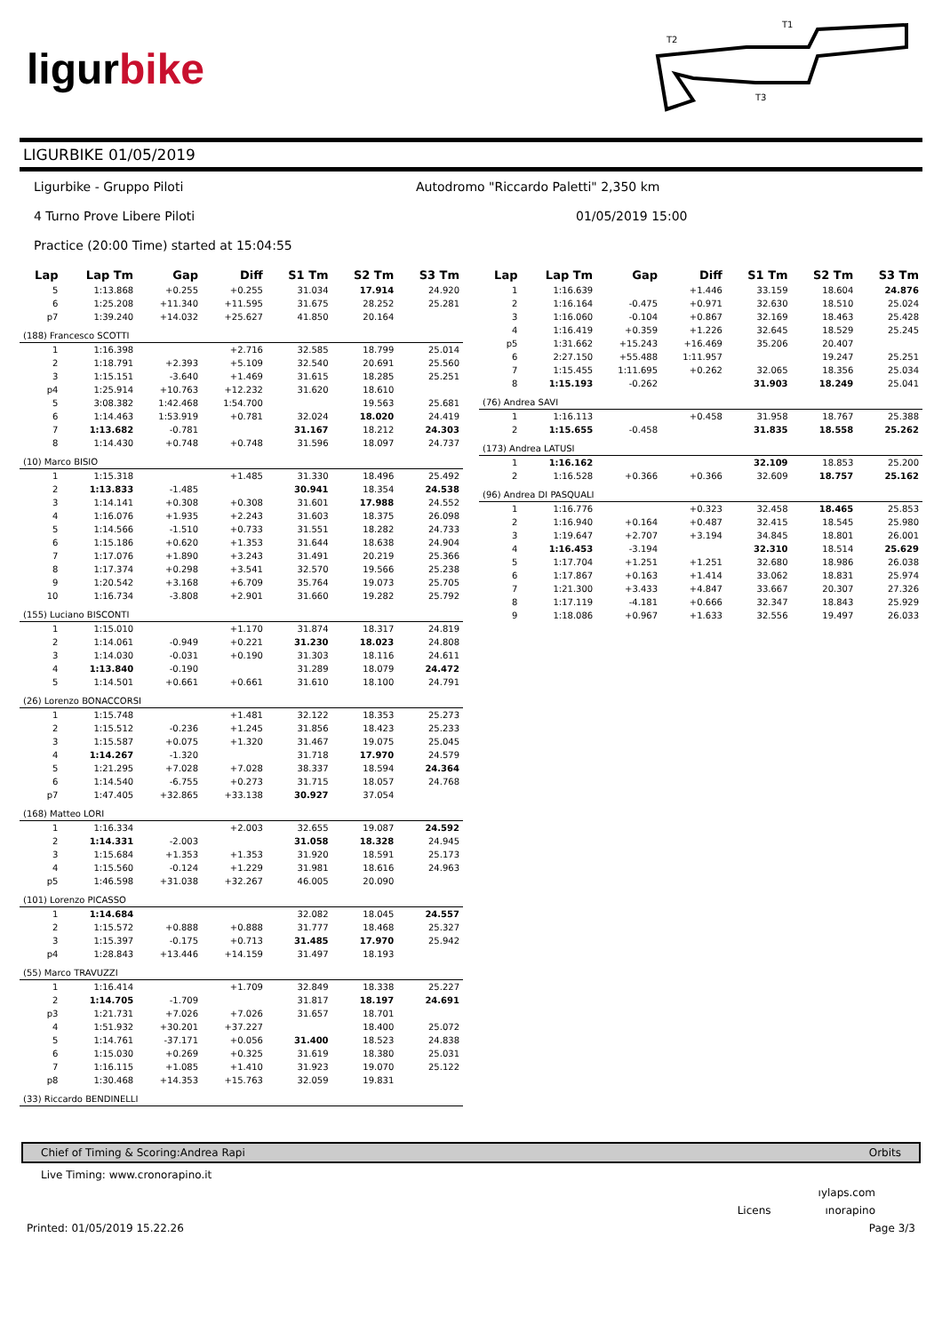ligurbike
T1
T2
T3
LIGURBIKE 01/05/2019
Ligurbike - Gruppo Piloti Autodromo "Riccardo Paletti" 2,350 km
4 Turno Prove Libere Piloti 01/05/2019 15:00
Practice (20:00 Time) started at 15:04:55
| Lap | Lap Tm | Gap | Diff | S1 Tm | S2 Tm | S3 Tm |
| --- | --- | --- | --- | --- | --- | --- |
| 5 | 1:13.868 | +0.255 | +0.255 | 31.034 | 17.914 | 24.920 |
| 6 | 1:25.208 | +11.340 | +11.595 | 31.675 | 28.252 | 25.281 |
| p7 | 1:39.240 | +14.032 | +25.627 | 41.850 | 20.164 | |
| (188) Francesco SCOTTI | | | | | | |
| 1 | 1:16.398 | | +2.716 | 32.585 | 18.799 | 25.014 |
| 2 | 1:18.791 | +2.393 | +5.109 | 32.540 | 20.691 | 25.560 |
| 3 | 1:15.151 | -3.640 | +1.469 | 31.615 | 18.285 | 25.251 |
| p4 | 1:25.914 | +10.763 | +12.232 | 31.620 | 18.610 | |
| 5 | 3:08.382 | 1:42.468 | 1:54.700 | | 19.563 | 25.681 |
| 6 | 1:14.463 | 1:53.919 | +0.781 | 32.024 | 18.020 | 24.419 |
| 7 | 1:13.682 | -0.781 | | 31.167 | 18.212 | 24.303 |
| 8 | 1:14.430 | +0.748 | +0.748 | 31.596 | 18.097 | 24.737 |
| (10) Marco BISIO | | | | | | |
| 1 | 1:15.318 | | +1.485 | 31.330 | 18.496 | 25.492 |
| 2 | 1:13.833 | -1.485 | | 30.941 | 18.354 | 24.538 |
| 3 | 1:14.141 | +0.308 | +0.308 | 31.601 | 17.988 | 24.552 |
| 4 | 1:16.076 | +1.935 | +2.243 | 31.603 | 18.375 | 26.098 |
| 5 | 1:14.566 | -1.510 | +0.733 | 31.551 | 18.282 | 24.733 |
| 6 | 1:15.186 | +0.620 | +1.353 | 31.644 | 18.638 | 24.904 |
| 7 | 1:17.076 | +1.890 | +3.243 | 31.491 | 20.219 | 25.366 |
| 8 | 1:17.374 | +0.298 | +3.541 | 32.570 | 19.566 | 25.238 |
| 9 | 1:20.542 | +3.168 | +6.709 | 35.764 | 19.073 | 25.705 |
| 10 | 1:16.734 | -3.808 | +2.901 | 31.660 | 19.282 | 25.792 |
| (155) Luciano BISCONTI | | | | | | |
| 1 | 1:15.010 | | +1.170 | 31.874 | 18.317 | 24.819 |
| 2 | 1:14.061 | -0.949 | +0.221 | 31.230 | 18.023 | 24.808 |
| 3 | 1:14.030 | -0.031 | +0.190 | 31.303 | 18.116 | 24.611 |
| 4 | 1:13.840 | -0.190 | | 31.289 | 18.079 | 24.472 |
| 5 | 1:14.501 | +0.661 | +0.661 | 31.610 | 18.100 | 24.791 |
| (26) Lorenzo BONACCORSI | | | | | | |
| 1 | 1:15.748 | | +1.481 | 32.122 | 18.353 | 25.273 |
| 2 | 1:15.512 | -0.236 | +1.245 | 31.856 | 18.423 | 25.233 |
| 3 | 1:15.587 | +0.075 | +1.320 | 31.467 | 19.075 | 25.045 |
| 4 | 1:14.267 | -1.320 | | 31.718 | 17.970 | 24.579 |
| 5 | 1:21.295 | +7.028 | +7.028 | 38.337 | 18.594 | 24.364 |
| 6 | 1:14.540 | -6.755 | +0.273 | 31.715 | 18.057 | 24.768 |
| p7 | 1:47.405 | +32.865 | +33.138 | 30.927 | 37.054 | |
| (168) Matteo LORI | | | | | | |
| 1 | 1:16.334 | | +2.003 | 32.655 | 19.087 | 24.592 |
| 2 | 1:14.331 | -2.003 | | 31.058 | 18.328 | 24.945 |
| 3 | 1:15.684 | +1.353 | +1.353 | 31.920 | 18.591 | 25.173 |
| 4 | 1:15.560 | -0.124 | +1.229 | 31.981 | 18.616 | 24.963 |
| p5 | 1:46.598 | +31.038 | +32.267 | 46.005 | 20.090 | |
| (101) Lorenzo PICASSO | | | | | | |
| 1 | 1:14.684 | | | 32.082 | 18.045 | 24.557 |
| 2 | 1:15.572 | +0.888 | +0.888 | 31.777 | 18.468 | 25.327 |
| 3 | 1:15.397 | -0.175 | +0.713 | 31.485 | 17.970 | 25.942 |
| p4 | 1:28.843 | +13.446 | +14.159 | 31.497 | 18.193 | |
| (55) Marco TRAVUZZI | | | | | | |
| 1 | 1:16.414 | | +1.709 | 32.849 | 18.338 | 25.227 |
| 2 | 1:14.705 | -1.709 | | 31.817 | 18.197 | 24.691 |
| p3 | 1:21.731 | +7.026 | +7.026 | 31.657 | 18.701 | |
| 4 | 1:51.932 | +30.201 | +37.227 | | 18.400 | 25.072 |
| 5 | 1:14.761 | -37.171 | +0.056 | 31.400 | 18.523 | 24.838 |
| 6 | 1:15.030 | +0.269 | +0.325 | 31.619 | 18.380 | 25.031 |
| 7 | 1:16.115 | +1.085 | +1.410 | 31.923 | 19.070 | 25.122 |
| p8 | 1:30.468 | +14.353 | +15.763 | 32.059 | 19.831 | |
| (33) Riccardo BENDINELLI | | | | | | |
| Lap | Lap Tm | Gap | Diff | S1 Tm | S2 Tm | S3 Tm |
| --- | --- | --- | --- | --- | --- | --- |
| 1 | 1:16.639 | | +1.446 | 33.159 | 18.604 | 24.876 |
| 2 | 1:16.164 | -0.475 | +0.971 | 32.630 | 18.510 | 25.024 |
| 3 | 1:16.060 | -0.104 | +0.867 | 32.169 | 18.463 | 25.428 |
| 4 | 1:16.419 | +0.359 | +1.226 | 32.645 | 18.529 | 25.245 |
| p5 | 1:31.662 | +15.243 | +16.469 | 35.206 | 20.407 | |
| 6 | 2:27.150 | +55.488 | 1:11.957 | | 19.247 | 25.251 |
| 7 | 1:15.455 | 1:11.695 | +0.262 | 32.065 | 18.356 | 25.034 |
| 8 | 1:15.193 | -0.262 | | 31.903 | 18.249 | 25.041 |
| (76) Andrea SAVI | | | | | | |
| 1 | 1:16.113 | | +0.458 | 31.958 | 18.767 | 25.388 |
| 2 | 1:15.655 | -0.458 | | 31.835 | 18.558 | 25.262 |
| (173) Andrea LATUSI | | | | | | |
| 1 | 1:16.162 | | | 32.109 | 18.853 | 25.200 |
| 2 | 1:16.528 | +0.366 | +0.366 | 32.609 | 18.757 | 25.162 |
| (96) Andrea DI PASQUALI | | | | | | |
| 1 | 1:16.776 | | +0.323 | 32.458 | 18.465 | 25.853 |
| 2 | 1:16.940 | +0.164 | +0.487 | 32.415 | 18.545 | 25.980 |
| 3 | 1:19.647 | +2.707 | +3.194 | 34.845 | 18.801 | 26.001 |
| 4 | 1:16.453 | -3.194 | | 32.310 | 18.514 | 25.629 |
| 5 | 1:17.704 | +1.251 | +1.251 | 32.680 | 18.986 | 26.038 |
| 6 | 1:17.867 | +0.163 | +1.414 | 33.062 | 18.831 | 25.974 |
| 7 | 1:21.300 | +3.433 | +4.847 | 33.667 | 20.307 | 27.326 |
| 8 | 1:17.119 | -4.181 | +0.666 | 32.347 | 18.843 | 25.929 |
| 9 | 1:18.086 | +0.967 | +1.633 | 32.556 | 19.497 | 26.033 |
Chief of Timing & Scoring:Andrea Rapi Orbits
Live Timing: www.cronorapino.it
ıylaps.com
Licens ınorapino
Printed: 01/05/2019 15.22.26 Page 3/3